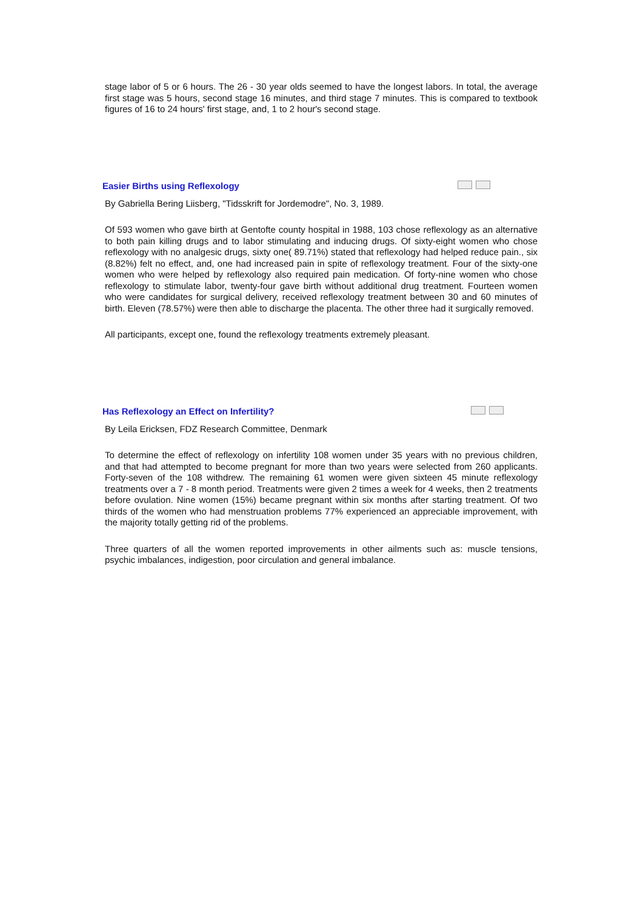stage labor of 5 or 6 hours. The 26 - 30 year olds seemed to have the longest labors. In total, the average first stage was 5 hours, second stage 16 minutes, and third stage 7 minutes. This is compared to textbook figures of 16 to 24 hours' first stage, and, 1 to 2 hour's second stage.
Easier Births using Reflexology
By Gabriella Bering Liisberg, "Tidsskrift for Jordemodre", No. 3, 1989.
Of 593 women who gave birth at Gentofte county hospital in 1988, 103 chose reflexology as an alternative to both pain killing drugs and to labor stimulating and inducing drugs. Of sixty-eight women who chose reflexology with no analgesic drugs, sixty one( 89.71%) stated that reflexology had helped reduce pain., six (8.82%) felt no effect, and, one had increased pain in spite of reflexology treatment. Four of the sixty-one women who were helped by reflexology also required pain medication. Of forty-nine women who chose reflexology to stimulate labor, twenty-four gave birth without additional drug treatment. Fourteen women who were candidates for surgical delivery, received reflexology treatment between 30 and 60 minutes of birth. Eleven (78.57%) were then able to discharge the placenta. The other three had it surgically removed.
All participants, except one, found the reflexology treatments extremely pleasant.
Has Reflexology an Effect on Infertility?
By Leila Ericksen, FDZ Research Committee, Denmark
To determine the effect of reflexology on infertility 108 women under 35 years with no previous children, and that had attempted to become pregnant for more than two years were selected from 260 applicants. Forty-seven of the 108 withdrew. The remaining 61 women were given sixteen 45 minute reflexology treatments over a 7 - 8 month period. Treatments were given 2 times a week for 4 weeks, then 2 treatments before ovulation. Nine women (15%) became pregnant within six months after starting treatment. Of two thirds of the women who had menstruation problems 77% experienced an appreciable improvement, with the majority totally getting rid of the problems.
Three quarters of all the women reported improvements in other ailments such as: muscle tensions, psychic imbalances, indigestion, poor circulation and general imbalance.